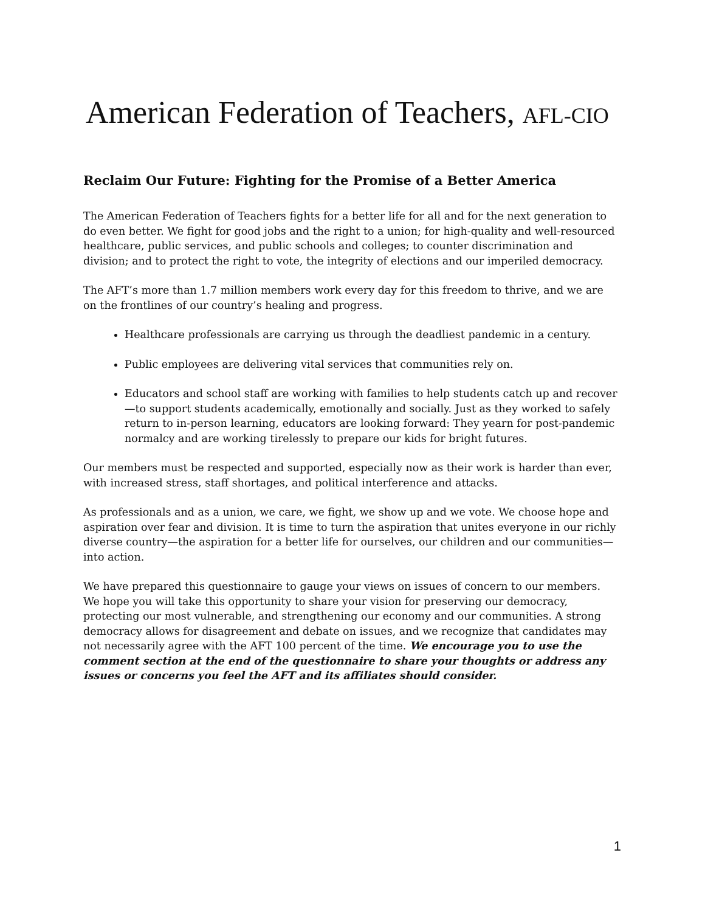American Federation of Teachers, AFL-CIO
Reclaim Our Future: Fighting for the Promise of a Better America
The American Federation of Teachers fights for a better life for all and for the next generation to do even better. We fight for good jobs and the right to a union; for high-quality and well-resourced healthcare, public services, and public schools and colleges; to counter discrimination and division; and to protect the right to vote, the integrity of elections and our imperiled democracy.
The AFT’s more than 1.7 million members work every day for this freedom to thrive, and we are on the frontlines of our country’s healing and progress.
Healthcare professionals are carrying us through the deadliest pandemic in a century.
Public employees are delivering vital services that communities rely on.
Educators and school staff are working with families to help students catch up and recover—to support students academically, emotionally and socially. Just as they worked to safely return to in-person learning, educators are looking forward: They yearn for post-pandemic normalcy and are working tirelessly to prepare our kids for bright futures.
Our members must be respected and supported, especially now as their work is harder than ever, with increased stress, staff shortages, and political interference and attacks.
As professionals and as a union, we care, we fight, we show up and we vote. We choose hope and aspiration over fear and division. It is time to turn the aspiration that unites everyone in our richly diverse country—the aspiration for a better life for ourselves, our children and our communities—into action.
We have prepared this questionnaire to gauge your views on issues of concern to our members. We hope you will take this opportunity to share your vision for preserving our democracy, protecting our most vulnerable, and strengthening our economy and our communities. A strong democracy allows for disagreement and debate on issues, and we recognize that candidates may not necessarily agree with the AFT 100 percent of the time. We encourage you to use the comment section at the end of the questionnaire to share your thoughts or address any issues or concerns you feel the AFT and its affiliates should consider.
1